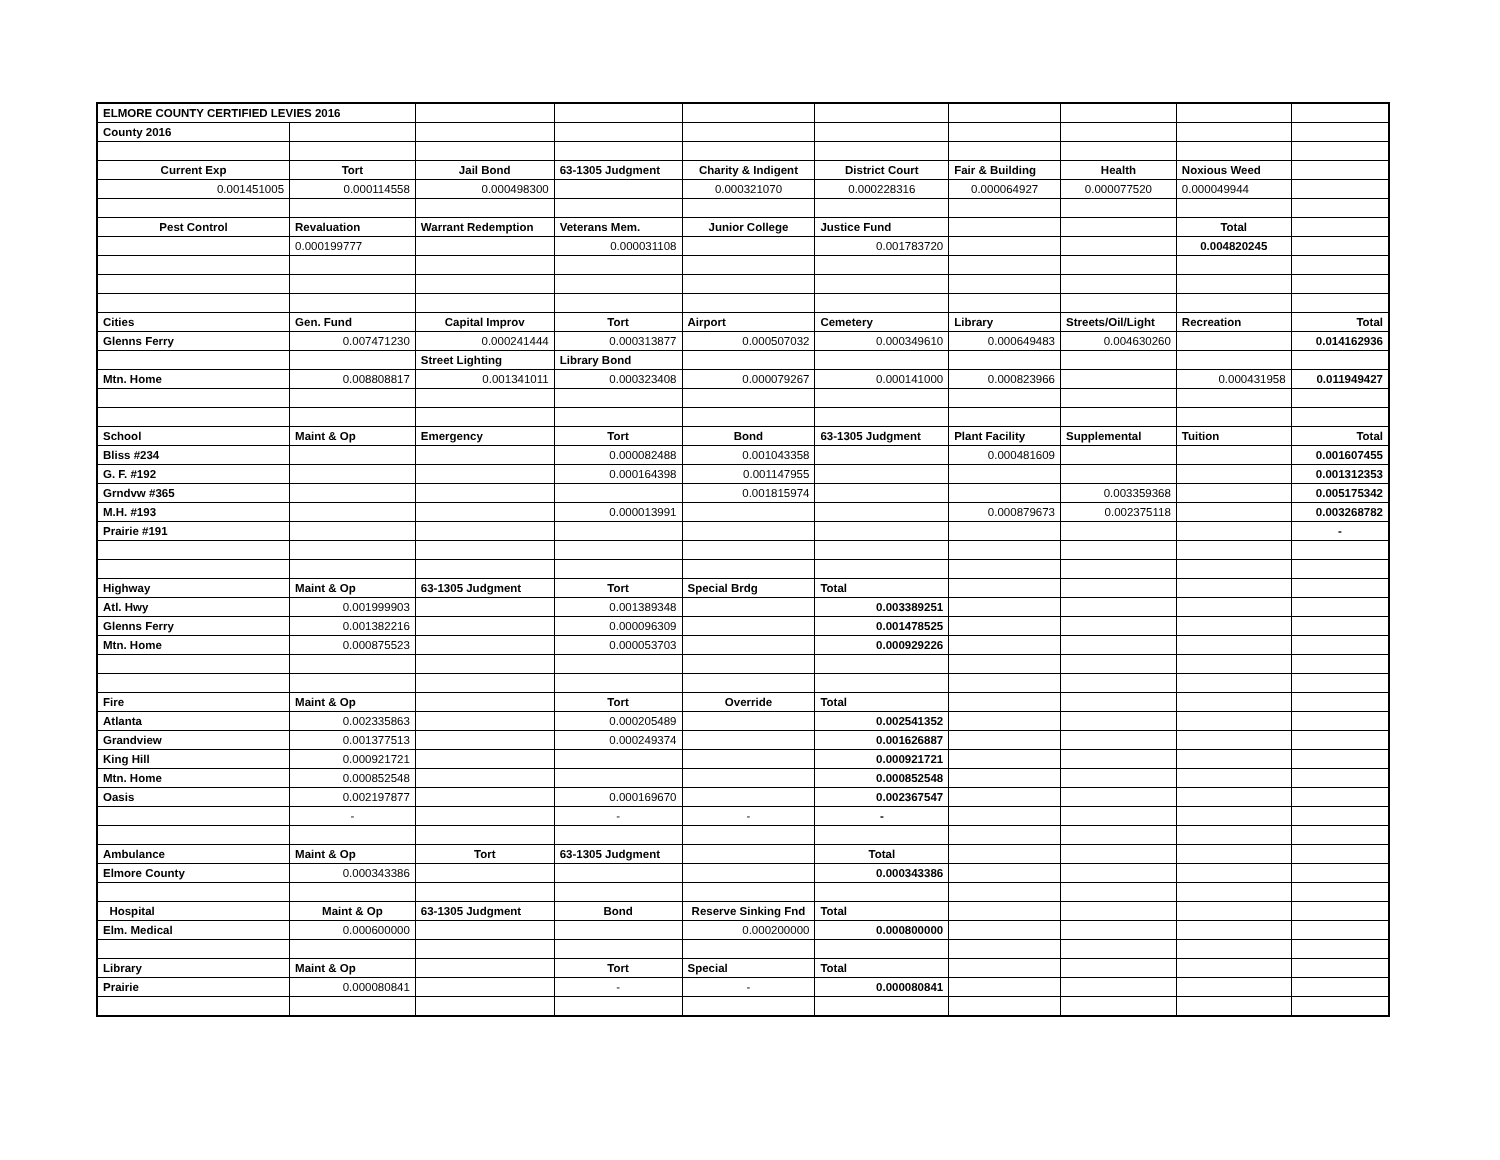| ELMORE COUNTY CERTIFIED LEVIES 2016 | | | | | | | | | |
| County 2016 | | | | | | | | | |
| Current Exp | Tort | Jail Bond | 63-1305 Judgment | Charity & Indigent | District Court | Fair & Building | Health | Noxious Weed | |
| 0.001451005 | 0.000114558 | 0.000498300 | | 0.000321070 | 0.000228316 | 0.000064927 | 0.000077520 | 0.000049944 | |
| Pest Control | Revaluation | Warrant Redemption | Veterans Mem. | Junior College | Justice Fund | | | Total | |
| | 0.000199777 | | 0.000031108 | | 0.001783720 | | | 0.004820245 | |
| Cities | Gen. Fund | Capital Improv | Tort | Airport | Cemetery | Library | Streets/Oil/Light | Recreation | Total |
| Glenns Ferry | 0.007471230 | 0.000241444 | 0.000313877 | 0.000507032 | 0.000349610 | 0.000649483 | 0.004630260 | | 0.014162936 |
| | | Street Lighting | Library Bond | | | | | | |
| Mtn. Home | 0.008808817 | 0.001341011 | 0.000323408 | 0.000079267 | 0.000141000 | 0.000823966 | | 0.000431958 | 0.011949427 |
| School | Maint & Op | Emergency | Tort | Bond | 63-1305 Judgment | Plant Facility | Supplemental | Tuition | Total |
| Bliss #234 | | | 0.000082488 | 0.001043358 | | 0.000481609 | | | 0.001607455 |
| G. F. #192 | | | 0.000164398 | 0.001147955 | | | | | 0.001312353 |
| Grndvw #365 | | | | 0.001815974 | | | 0.003359368 | | 0.005175342 |
| M.H. #193 | | | 0.000013991 | | | 0.000879673 | 0.002375118 | | 0.003268782 |
| Prairie #191 | | | | | | | | | - |
| Highway | Maint & Op | 63-1305 Judgment | Tort | Special Brdg | Total | | | | |
| Atl. Hwy | 0.001999903 | | 0.001389348 | | 0.003389251 | | | | |
| Glenns Ferry | 0.001382216 | | 0.000096309 | | 0.001478525 | | | | |
| Mtn. Home | 0.000875523 | | 0.000053703 | | 0.000929226 | | | | |
| Fire | Maint & Op | | Tort | Override | Total | | | | |
| Atlanta | 0.002335863 | | 0.000205489 | | 0.002541352 | | | | |
| Grandview | 0.001377513 | | 0.000249374 | | 0.001626887 | | | | |
| King Hill | 0.000921721 | | | | 0.000921721 | | | | |
| Mtn. Home | 0.000852548 | | | | 0.000852548 | | | | |
| Oasis | 0.002197877 | | 0.000169670 | | 0.002367547 | | | | |
| | - | | - | - | - | | | | |
| Ambulance | Maint & Op | Tort | 63-1305 Judgment | | Total | | | | |
| Elmore County | 0.000343386 | | | | 0.000343386 | | | | |
| Hospital | Maint & Op | 63-1305 Judgment | Bond | Reserve Sinking Fnd | Total | | | | |
| Elm. Medical | 0.000600000 | | | 0.000200000 | 0.000800000 | | | | |
| Library | Maint & Op | | Tort | Special | Total | | | | |
| Prairie | 0.000080841 | | - | - | 0.000080841 | | | | |